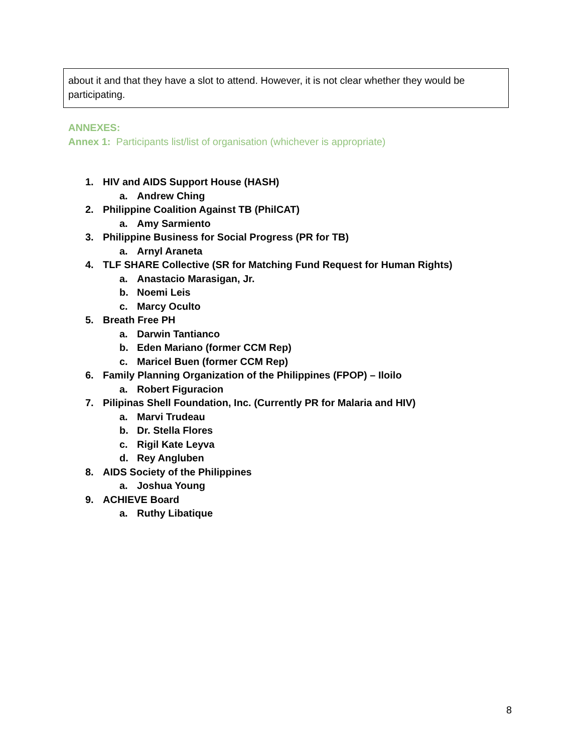about it and that they have a slot to attend. However, it is not clear whether they would be participating.
ANNEXES:
Annex 1: Participants list/list of organisation (whichever is appropriate)
1. HIV and AIDS Support House (HASH)
a. Andrew Ching
2. Philippine Coalition Against TB (PhilCAT)
a. Amy Sarmiento
3. Philippine Business for Social Progress (PR for TB)
a. Arnyl Araneta
4. TLF SHARE Collective (SR for Matching Fund Request for Human Rights)
a. Anastacio Marasigan, Jr.
b. Noemi Leis
c. Marcy Oculto
5. Breath Free PH
a. Darwin Tantianco
b. Eden Mariano (former CCM Rep)
c. Maricel Buen (former CCM Rep)
6. Family Planning Organization of the Philippines (FPOP) – Iloilo
a. Robert Figuracion
7. Pilipinas Shell Foundation, Inc. (Currently PR for Malaria and HIV)
a. Marvi Trudeau
b. Dr. Stella Flores
c. Rigil Kate Leyva
d. Rey Angluben
8. AIDS Society of the Philippines
a. Joshua Young
9. ACHIEVE Board
a. Ruthy Libatique
8